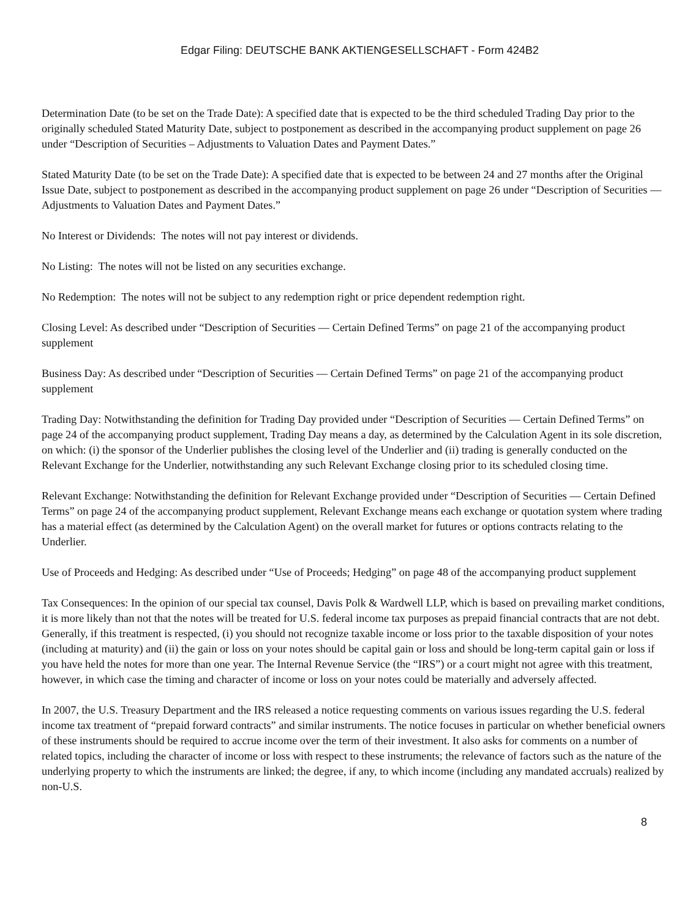Edgar Filing: DEUTSCHE BANK AKTIENGESELLSCHAFT - Form 424B2
Determination Date (to be set on the Trade Date): A specified date that is expected to be the third scheduled Trading Day prior to the originally scheduled Stated Maturity Date, subject to postponement as described in the accompanying product supplement on page 26 under “Description of Securities – Adjustments to Valuation Dates and Payment Dates.”
Stated Maturity Date (to be set on the Trade Date): A specified date that is expected to be between 24 and 27 months after the Original Issue Date, subject to postponement as described in the accompanying product supplement on page 26 under “Description of Securities — Adjustments to Valuation Dates and Payment Dates.”
No Interest or Dividends: The notes will not pay interest or dividends.
No Listing: The notes will not be listed on any securities exchange.
No Redemption: The notes will not be subject to any redemption right or price dependent redemption right.
Closing Level: As described under “Description of Securities — Certain Defined Terms” on page 21 of the accompanying product supplement
Business Day: As described under “Description of Securities — Certain Defined Terms” on page 21 of the accompanying product supplement
Trading Day: Notwithstanding the definition for Trading Day provided under “Description of Securities — Certain Defined Terms” on page 24 of the accompanying product supplement, Trading Day means a day, as determined by the Calculation Agent in its sole discretion, on which: (i) the sponsor of the Underlier publishes the closing level of the Underlier and (ii) trading is generally conducted on the Relevant Exchange for the Underlier, notwithstanding any such Relevant Exchange closing prior to its scheduled closing time.
Relevant Exchange: Notwithstanding the definition for Relevant Exchange provided under “Description of Securities — Certain Defined Terms” on page 24 of the accompanying product supplement, Relevant Exchange means each exchange or quotation system where trading has a material effect (as determined by the Calculation Agent) on the overall market for futures or options contracts relating to the Underlier.
Use of Proceeds and Hedging: As described under “Use of Proceeds; Hedging” on page 48 of the accompanying product supplement
Tax Consequences: In the opinion of our special tax counsel, Davis Polk & Wardwell LLP, which is based on prevailing market conditions, it is more likely than not that the notes will be treated for U.S. federal income tax purposes as prepaid financial contracts that are not debt. Generally, if this treatment is respected, (i) you should not recognize taxable income or loss prior to the taxable disposition of your notes (including at maturity) and (ii) the gain or loss on your notes should be capital gain or loss and should be long-term capital gain or loss if you have held the notes for more than one year. The Internal Revenue Service (the “IRS”) or a court might not agree with this treatment, however, in which case the timing and character of income or loss on your notes could be materially and adversely affected.
In 2007, the U.S. Treasury Department and the IRS released a notice requesting comments on various issues regarding the U.S. federal income tax treatment of “prepaid forward contracts” and similar instruments. The notice focuses in particular on whether beneficial owners of these instruments should be required to accrue income over the term of their investment. It also asks for comments on a number of related topics, including the character of income or loss with respect to these instruments; the relevance of factors such as the nature of the underlying property to which the instruments are linked; the degree, if any, to which income (including any mandated accruals) realized by non-U.S.
8